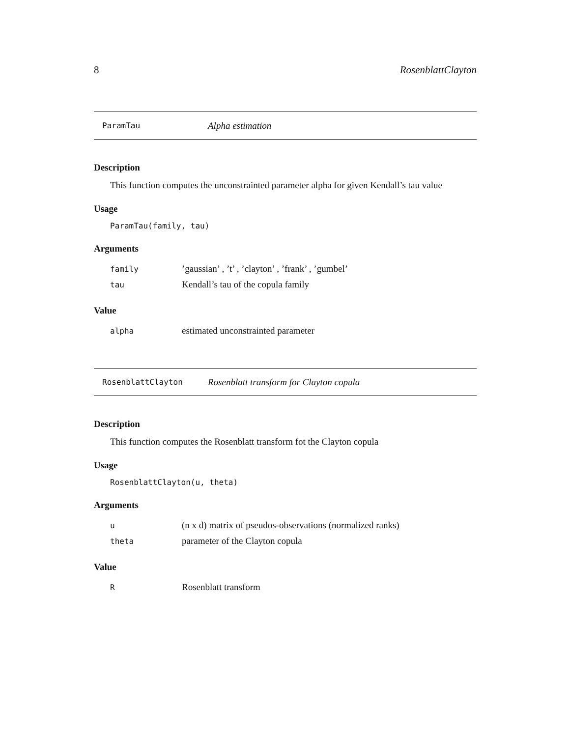8 RosenblattClayton
ParamTau Alpha estimation
Description
This function computes the unconstrainted parameter alpha for given Kendall’s tau value
Usage
ParamTau(family, tau)
Arguments
family’gaussian’ , ’t’ , ’clayton’ , ’frank’ , ’gumbel’
tau Kendall’s tau of the copula family
Value
alpha estimated unconstrainted parameter
RosenblattClayton Rosenblatt transform for Clayton copula
Description
This function computes the Rosenblatt transform fot the Clayton copula
Usage
RosenblattClayton(u, theta)
Arguments
u (n x d) matrix of pseudos-observations (normalized ranks)
theta parameter of the Clayton copula
Value
R Rosenblatt transform